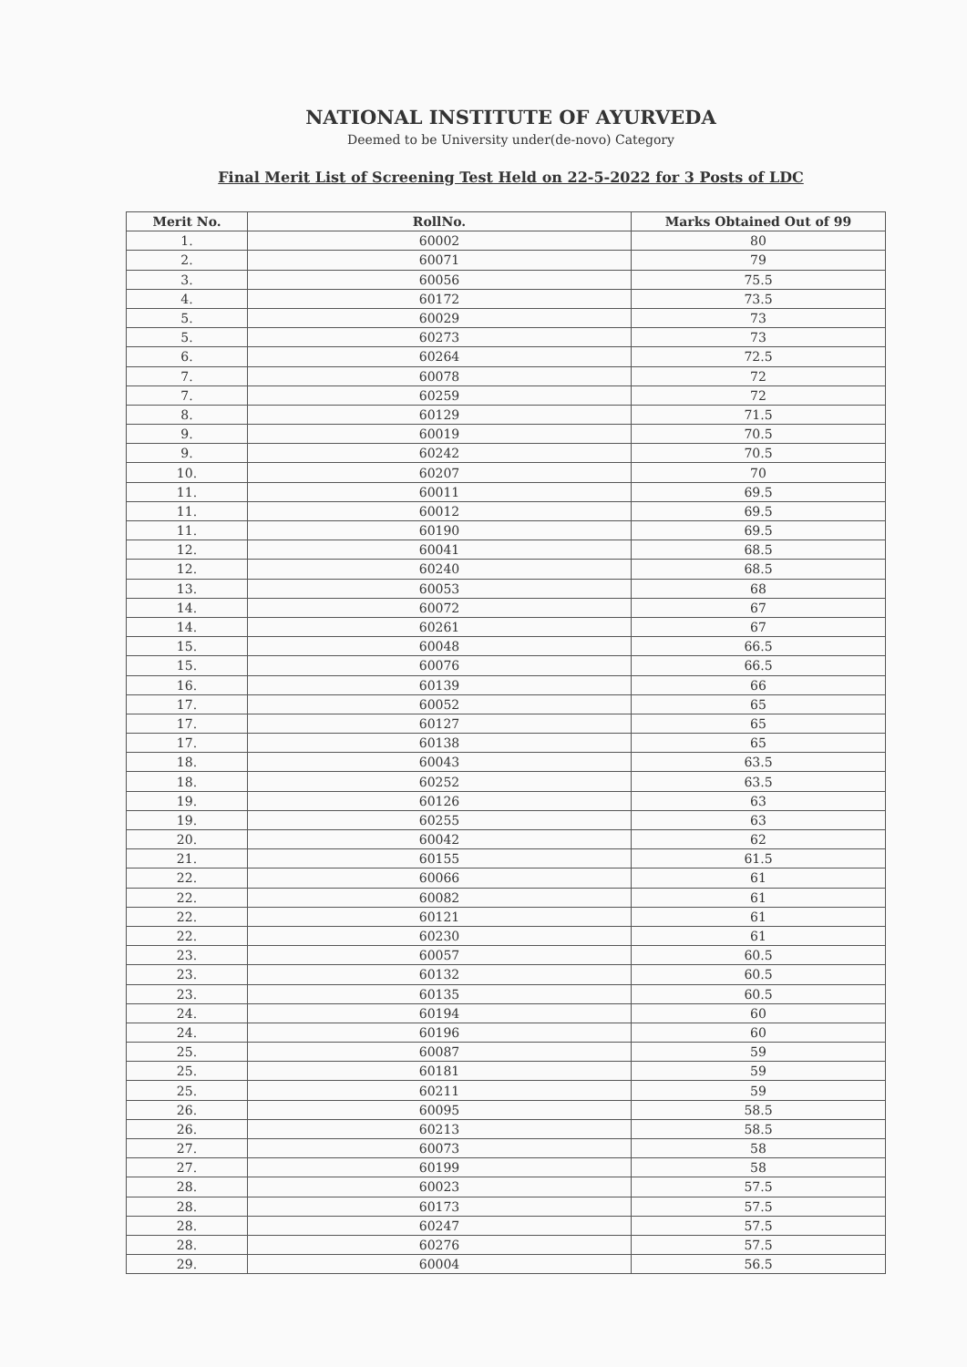NATIONAL INSTITUTE OF AYURVEDA
Deemed to be University under(de-novo) Category
Final Merit List of Screening Test Held on 22-5-2022 for 3 Posts of LDC
| Merit No. | RollNo. | Marks Obtained Out of 99 |
| --- | --- | --- |
| 1. | 60002 | 80 |
| 2. | 60071 | 79 |
| 3. | 60056 | 75.5 |
| 4. | 60172 | 73.5 |
| 5. | 60029 | 73 |
| 5. | 60273 | 73 |
| 6. | 60264 | 72.5 |
| 7. | 60078 | 72 |
| 7. | 60259 | 72 |
| 8. | 60129 | 71.5 |
| 9. | 60019 | 70.5 |
| 9. | 60242 | 70.5 |
| 10. | 60207 | 70 |
| 11. | 60011 | 69.5 |
| 11. | 60012 | 69.5 |
| 11. | 60190 | 69.5 |
| 12. | 60041 | 68.5 |
| 12. | 60240 | 68.5 |
| 13. | 60053 | 68 |
| 14. | 60072 | 67 |
| 14. | 60261 | 67 |
| 15. | 60048 | 66.5 |
| 15. | 60076 | 66.5 |
| 16. | 60139 | 66 |
| 17. | 60052 | 65 |
| 17. | 60127 | 65 |
| 17. | 60138 | 65 |
| 18. | 60043 | 63.5 |
| 18. | 60252 | 63.5 |
| 19. | 60126 | 63 |
| 19. | 60255 | 63 |
| 20. | 60042 | 62 |
| 21. | 60155 | 61.5 |
| 22. | 60066 | 61 |
| 22. | 60082 | 61 |
| 22. | 60121 | 61 |
| 22. | 60230 | 61 |
| 23. | 60057 | 60.5 |
| 23. | 60132 | 60.5 |
| 23. | 60135 | 60.5 |
| 24. | 60194 | 60 |
| 24. | 60196 | 60 |
| 25. | 60087 | 59 |
| 25. | 60181 | 59 |
| 25. | 60211 | 59 |
| 26. | 60095 | 58.5 |
| 26. | 60213 | 58.5 |
| 27. | 60073 | 58 |
| 27. | 60199 | 58 |
| 28. | 60023 | 57.5 |
| 28. | 60173 | 57.5 |
| 28. | 60247 | 57.5 |
| 28. | 60276 | 57.5 |
| 29. | 60004 | 56.5 |